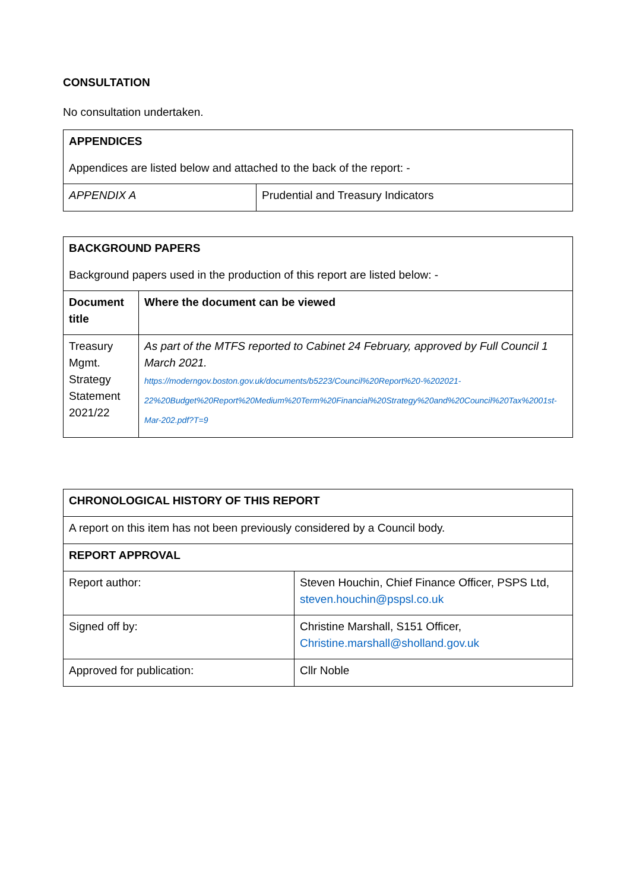CONSULTATION
No consultation undertaken.
| APPENDICES | |
| Appendices are listed below and attached to the back of the report: - | |
| APPENDIX A | Prudential and Treasury Indicators |
| BACKGROUND PAPERS | |
| Background papers used in the production of this report are listed below: - | |
| Document title | Where the document can be viewed |
| Treasury Mgmt. Strategy Statement 2021/22 | As part of the MTFS reported to Cabinet 24 February, approved by Full Council 1 March 2021. https://moderngov.boston.gov.uk/documents/b5223/Council%20Report%20-%202021-22%20Budget%20Report%20Medium%20Term%20Financial%20Strategy%20and%20Council%20Tax%2001st-Mar-202.pdf?T=9 |
| CHRONOLOGICAL HISTORY OF THIS REPORT | |
| A report on this item has not been previously considered by a Council body. | |
| REPORT APPROVAL | |
| Report author: | Steven Houchin, Chief Finance Officer, PSPS Ltd, steven.houchin@pspsl.co.uk |
| Signed off by: | Christine Marshall, S151 Officer, Christine.marshall@sholland.gov.uk |
| Approved for publication: | Cllr Noble |